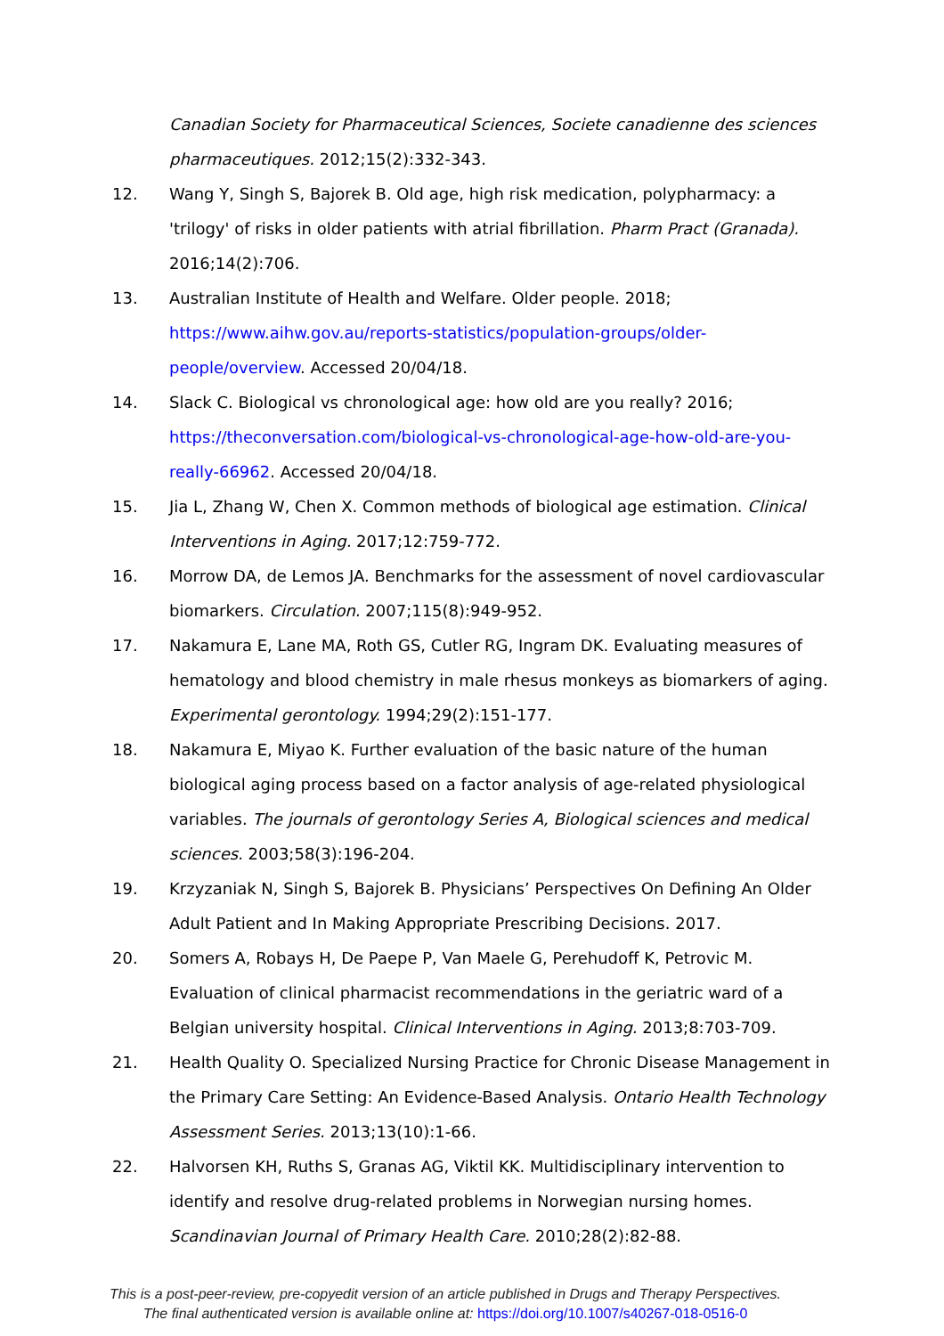Canadian Society for Pharmaceutical Sciences, Societe canadienne des sciences pharmaceutiques. 2012;15(2):332-343.
12. Wang Y, Singh S, Bajorek B. Old age, high risk medication, polypharmacy: a 'trilogy' of risks in older patients with atrial fibrillation. Pharm Pract (Granada). 2016;14(2):706.
13. Australian Institute of Health and Welfare. Older people. 2018; https://www.aihw.gov.au/reports-statistics/population-groups/older-people/overview. Accessed 20/04/18.
14. Slack C. Biological vs chronological age: how old are you really? 2016; https://theconversation.com/biological-vs-chronological-age-how-old-are-you-really-66962. Accessed 20/04/18.
15. Jia L, Zhang W, Chen X. Common methods of biological age estimation. Clinical Interventions in Aging. 2017;12:759-772.
16. Morrow DA, de Lemos JA. Benchmarks for the assessment of novel cardiovascular biomarkers. Circulation. 2007;115(8):949-952.
17. Nakamura E, Lane MA, Roth GS, Cutler RG, Ingram DK. Evaluating measures of hematology and blood chemistry in male rhesus monkeys as biomarkers of aging. Experimental gerontology. 1994;29(2):151-177.
18. Nakamura E, Miyao K. Further evaluation of the basic nature of the human biological aging process based on a factor analysis of age-related physiological variables. The journals of gerontology Series A, Biological sciences and medical sciences. 2003;58(3):196-204.
19. Krzyzaniak N, Singh S, Bajorek B. Physicians’ Perspectives On Defining An Older Adult Patient and In Making Appropriate Prescribing Decisions. 2017.
20. Somers A, Robays H, De Paepe P, Van Maele G, Perehudoff K, Petrovic M. Evaluation of clinical pharmacist recommendations in the geriatric ward of a Belgian university hospital. Clinical Interventions in Aging. 2013;8:703-709.
21. Health Quality O. Specialized Nursing Practice for Chronic Disease Management in the Primary Care Setting: An Evidence-Based Analysis. Ontario Health Technology Assessment Series. 2013;13(10):1-66.
22. Halvorsen KH, Ruths S, Granas AG, Viktil KK. Multidisciplinary intervention to identify and resolve drug-related problems in Norwegian nursing homes. Scandinavian Journal of Primary Health Care. 2010;28(2):82-88.
This is a post-peer-review, pre-copyedit version of an article published in Drugs and Therapy Perspectives.
The final authenticated version is available online at: https://doi.org/10.1007/s40267-018-0516-0